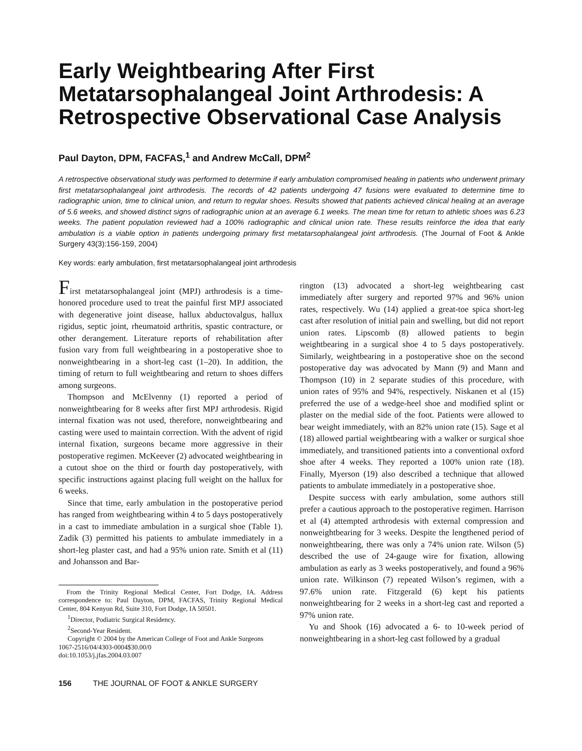Early Weightbearing After First Metatarsophalangeal Joint Arthrodesis: A Retrospective Observational Case Analysis
Paul Dayton, DPM, FACFAS,<sup>1</sup> and Andrew McCall, DPM<sup>2</sup>
A retrospective observational study was performed to determine if early ambulation compromised healing in patients who underwent primary first metatarsophalangeal joint arthrodesis. The records of 42 patients undergoing 47 fusions were evaluated to determine time to radiographic union, time to clinical union, and return to regular shoes. Results showed that patients achieved clinical healing at an average of 5.6 weeks, and showed distinct signs of radiographic union at an average 6.1 weeks. The mean time for return to athletic shoes was 6.23 weeks. The patient population reviewed had a 100% radiographic and clinical union rate. These results reinforce the idea that early ambulation is a viable option in patients undergoing primary first metatarsophalangeal joint arthrodesis. (The Journal of Foot & Ankle Surgery 43(3):156-159, 2004)
Key words: early ambulation, first metatarsophalangeal joint arthrodesis
First metatarsophalangeal joint (MPJ) arthrodesis is a time-honored procedure used to treat the painful first MPJ associated with degenerative joint disease, hallux abductovalgus, hallux rigidus, septic joint, rheumatoid arthritis, spastic contracture, or other derangement. Literature reports of rehabilitation after fusion vary from full weightbearing in a postoperative shoe to nonweightbearing in a short-leg cast (1–20). In addition, the timing of return to full weightbearing and return to shoes differs among surgeons.
Thompson and McElvenny (1) reported a period of nonweightbearing for 8 weeks after first MPJ arthrodesis. Rigid internal fixation was not used, therefore, nonweightbearing and casting were used to maintain correction. With the advent of rigid internal fixation, surgeons became more aggressive in their postoperative regimen. McKeever (2) advocated weightbearing in a cutout shoe on the third or fourth day postoperatively, with specific instructions against placing full weight on the hallux for 6 weeks.
Since that time, early ambulation in the postoperative period has ranged from weightbearing within 4 to 5 days postoperatively in a cast to immediate ambulation in a surgical shoe (Table 1). Zadik (3) permitted his patients to ambulate immediately in a short-leg plaster cast, and had a 95% union rate. Smith et al (11) and Johansson and Bar-
From the Trinity Regional Medical Center, Fort Dodge, IA. Address correspondence to: Paul Dayton, DPM, FACFAS, Trinity Regional Medical Center, 804 Kenyon Rd, Suite 310, Fort Dodge, IA 50501.
<sup>1</sup> Director, Podiatric Surgical Residency.
<sup>2</sup> Second-Year Resident.
Copyright © 2004 by the American College of Foot and Ankle Surgeons
1067-2516/04/4303-0004$30.00/0
doi:10.1053/j.jfas.2004.03.007
rington (13) advocated a short-leg weightbearing cast immediately after surgery and reported 97% and 96% union rates, respectively. Wu (14) applied a great-toe spica short-leg cast after resolution of initial pain and swelling, but did not report union rates. Lipscomb (8) allowed patients to begin weightbearing in a surgical shoe 4 to 5 days postoperatively. Similarly, weightbearing in a postoperative shoe on the second postoperative day was advocated by Mann (9) and Mann and Thompson (10) in 2 separate studies of this procedure, with union rates of 95% and 94%, respectively. Niskanen et al (15) preferred the use of a wedge-heel shoe and modified splint or plaster on the medial side of the foot. Patients were allowed to bear weight immediately, with an 82% union rate (15). Sage et al (18) allowed partial weightbearing with a walker or surgical shoe immediately, and transitioned patients into a conventional oxford shoe after 4 weeks. They reported a 100% union rate (18). Finally, Myerson (19) also described a technique that allowed patients to ambulate immediately in a postoperative shoe.
Despite success with early ambulation, some authors still prefer a cautious approach to the postoperative regimen. Harrison et al (4) attempted arthrodesis with external compression and nonweightbearing for 3 weeks. Despite the lengthened period of nonweightbearing, there was only a 74% union rate. Wilson (5) described the use of 24-gauge wire for fixation, allowing ambulation as early as 3 weeks postoperatively, and found a 96% union rate. Wilkinson (7) repeated Wilson’s regimen, with a 97.6% union rate. Fitzgerald (6) kept his patients nonweightbearing for 2 weeks in a short-leg cast and reported a 97% union rate.
Yu and Shook (16) advocated a 6- to 10-week period of nonweightbearing in a short-leg cast followed by a gradual
156 THE JOURNAL OF FOOT & ANKLE SURGERY